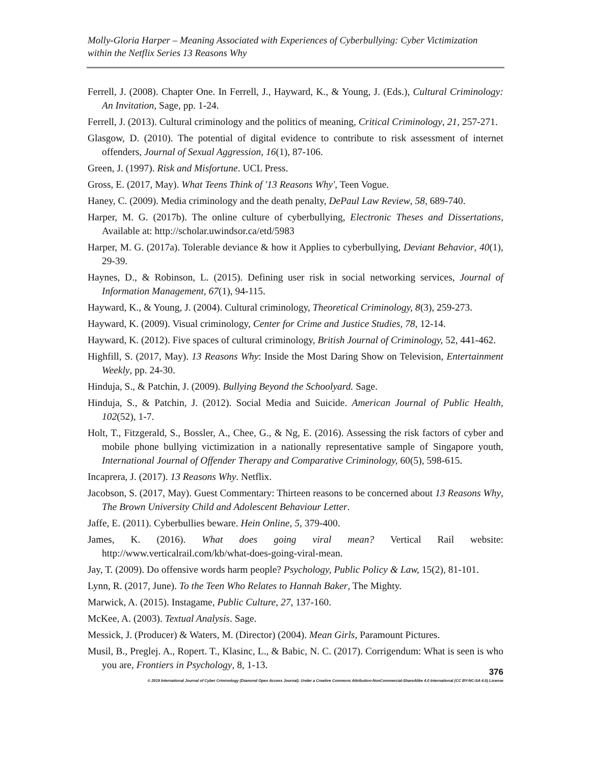Molly-Gloria Harper – Meaning Associated with Experiences of Cyberbullying: Cyber Victimization within the Netflix Series 13 Reasons Why
Ferrell, J. (2008). Chapter One. In Ferrell, J., Hayward, K., & Young, J. (Eds.), Cultural Criminology: An Invitation, Sage, pp. 1-24.
Ferrell, J. (2013). Cultural criminology and the politics of meaning, Critical Criminology, 21, 257-271.
Glasgow, D. (2010). The potential of digital evidence to contribute to risk assessment of internet offenders, Journal of Sexual Aggression, 16(1), 87-106.
Green, J. (1997). Risk and Misfortune. UCL Press.
Gross, E. (2017, May). What Teens Think of '13 Reasons Why', Teen Vogue.
Haney, C. (2009). Media criminology and the death penalty, DePaul Law Review, 58, 689-740.
Harper, M. G. (2017b). The online culture of cyberbullying, Electronic Theses and Dissertations, Available at: http://scholar.uwindsor.ca/etd/5983
Harper, M. G. (2017a). Tolerable deviance & how it Applies to cyberbullying, Deviant Behavior, 40(1), 29-39.
Haynes, D., & Robinson, L. (2015). Defining user risk in social networking services, Journal of Information Management, 67(1), 94-115.
Hayward, K., & Young, J. (2004). Cultural criminology, Theoretical Criminology, 8(3), 259-273.
Hayward, K. (2009). Visual criminology, Center for Crime and Justice Studies, 78, 12-14.
Hayward, K. (2012). Five spaces of cultural criminology, British Journal of Criminology, 52, 441-462.
Highfill, S. (2017, May). 13 Reasons Why: Inside the Most Daring Show on Television, Entertainment Weekly, pp. 24-30.
Hinduja, S., & Patchin, J. (2009). Bullying Beyond the Schoolyard. Sage.
Hinduja, S., & Patchin, J. (2012). Social Media and Suicide. American Journal of Public Health, 102(52), 1-7.
Holt, T., Fitzgerald, S., Bossler, A., Chee, G., & Ng, E. (2016). Assessing the risk factors of cyber and mobile phone bullying victimization in a nationally representative sample of Singapore youth, International Journal of Offender Therapy and Comparative Criminology, 60(5), 598-615.
Incaprera, J. (2017). 13 Reasons Why. Netflix.
Jacobson, S. (2017, May). Guest Commentary: Thirteen reasons to be concerned about 13 Reasons Why, The Brown University Child and Adolescent Behaviour Letter.
Jaffe, E. (2011). Cyberbullies beware. Hein Online, 5, 379-400.
James, K. (2016). What does going viral mean? Vertical Rail website: http://www.verticalrail.com/kb/what-does-going-viral-mean.
Jay, T. (2009). Do offensive words harm people? Psychology, Public Policy & Law, 15(2), 81-101.
Lynn, R. (2017, June). To the Teen Who Relates to Hannah Baker, The Mighty.
Marwick, A. (2015). Instagame, Public Culture, 27, 137-160.
McKee, A. (2003). Textual Analysis. Sage.
Messick, J. (Producer) & Waters, M. (Director) (2004). Mean Girls, Paramount Pictures.
Musil, B., Preglej. A., Ropert. T., Klasinc, L., & Babic, N. C. (2017). Corrigendum: What is seen is who you are, Frontiers in Psychology, 8, 1-13.
376
© 2019 International Journal of Cyber Criminology (Diamond Open Access Journal). Under a Creative Commons Attribution-NonCommercial-ShareAlike 4.0 International (CC BY-NC-SA 4.0) License